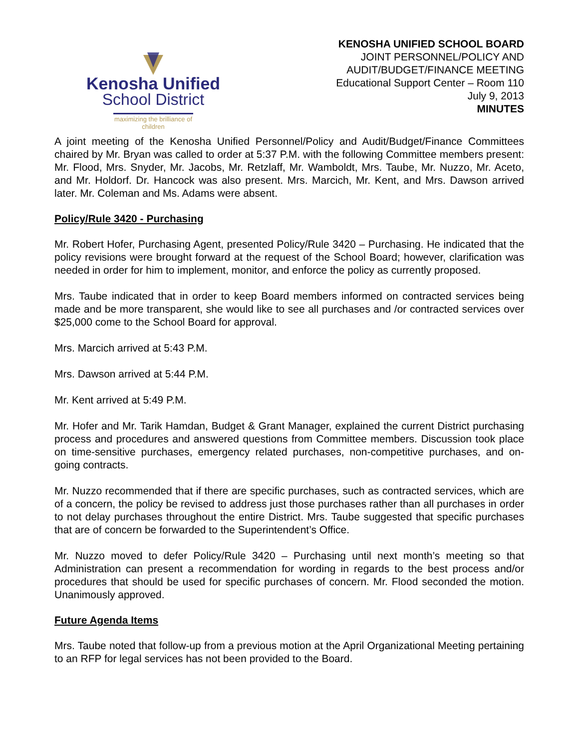Kenosha Unified
School District
maximizing the brilliance of children
KENOSHA UNIFIED SCHOOL BOARD
JOINT PERSONNEL/POLICY AND
AUDIT/BUDGET/FINANCE MEETING
Educational Support Center – Room 110
July 9, 2013
MINUTES
A joint meeting of the Kenosha Unified Personnel/Policy and Audit/Budget/Finance Committees chaired by Mr. Bryan was called to order at 5:37 P.M. with the following Committee members present: Mr. Flood, Mrs. Snyder, Mr. Jacobs, Mr. Retzlaff, Mr. Wamboldt, Mrs. Taube, Mr. Nuzzo, Mr. Aceto, and Mr. Holdorf. Dr. Hancock was also present. Mrs. Marcich, Mr. Kent, and Mrs. Dawson arrived later. Mr. Coleman and Ms. Adams were absent.
Policy/Rule 3420 - Purchasing
Mr. Robert Hofer, Purchasing Agent, presented Policy/Rule 3420 – Purchasing. He indicated that the policy revisions were brought forward at the request of the School Board; however, clarification was needed in order for him to implement, monitor, and enforce the policy as currently proposed.
Mrs. Taube indicated that in order to keep Board members informed on contracted services being made and be more transparent, she would like to see all purchases and /or contracted services over $25,000 come to the School Board for approval.
Mrs. Marcich arrived at 5:43 P.M.
Mrs. Dawson arrived at 5:44 P.M.
Mr. Kent arrived at 5:49 P.M.
Mr. Hofer and Mr. Tarik Hamdan, Budget & Grant Manager, explained the current District purchasing process and procedures and answered questions from Committee members. Discussion took place on time-sensitive purchases, emergency related purchases, non-competitive purchases, and on-going contracts.
Mr. Nuzzo recommended that if there are specific purchases, such as contracted services, which are of a concern, the policy be revised to address just those purchases rather than all purchases in order to not delay purchases throughout the entire District. Mrs. Taube suggested that specific purchases that are of concern be forwarded to the Superintendent’s Office.
Mr. Nuzzo moved to defer Policy/Rule 3420 – Purchasing until next month’s meeting so that Administration can present a recommendation for wording in regards to the best process and/or procedures that should be used for specific purchases of concern. Mr. Flood seconded the motion. Unanimously approved.
Future Agenda Items
Mrs. Taube noted that follow-up from a previous motion at the April Organizational Meeting pertaining to an RFP for legal services has not been provided to the Board.